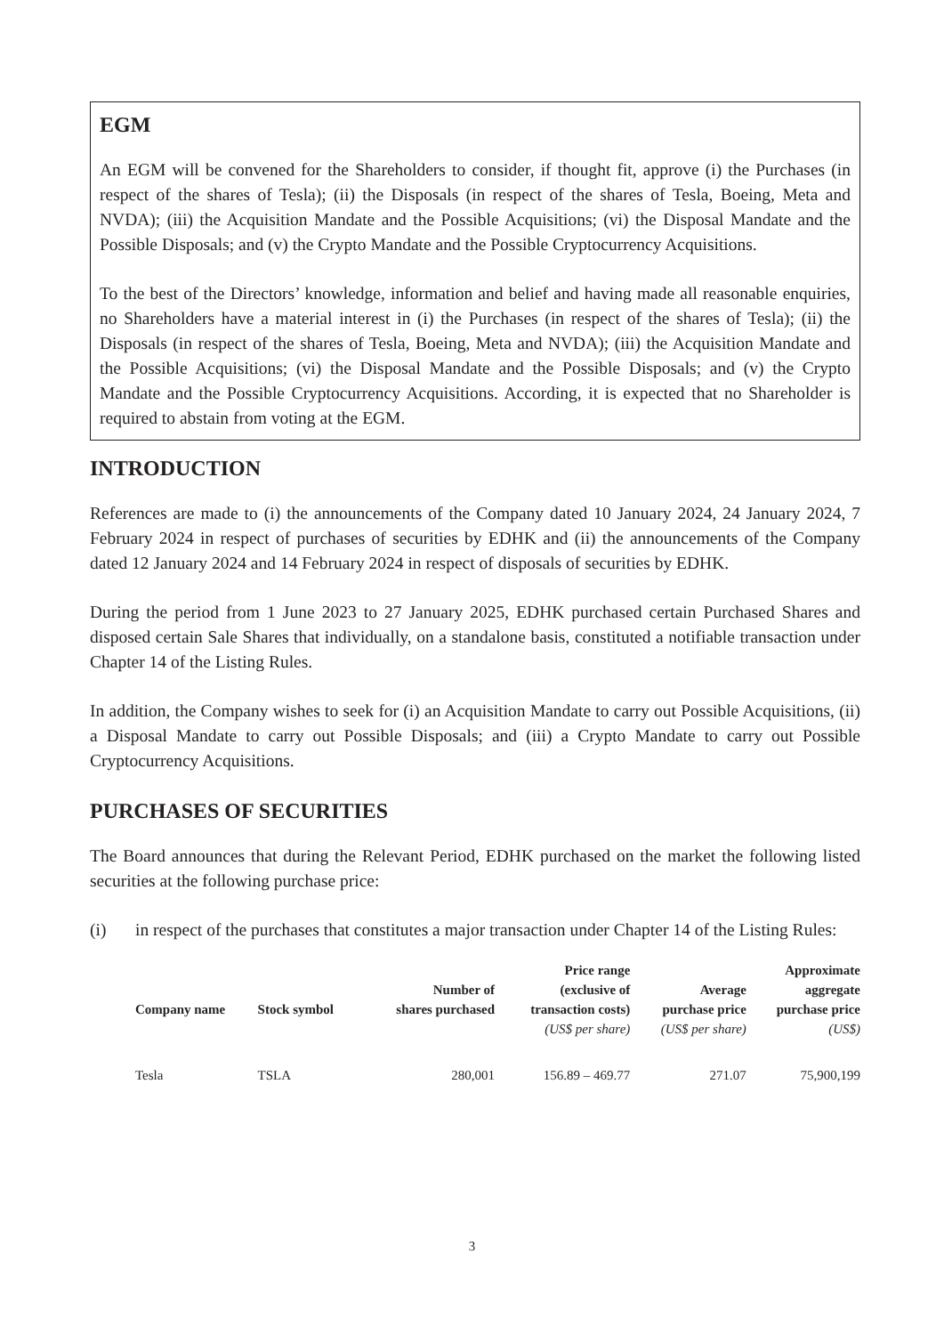EGM
An EGM will be convened for the Shareholders to consider, if thought fit, approve (i) the Purchases (in respect of the shares of Tesla); (ii) the Disposals (in respect of the shares of Tesla, Boeing, Meta and NVDA); (iii) the Acquisition Mandate and the Possible Acquisitions; (vi) the Disposal Mandate and the Possible Disposals; and (v) the Crypto Mandate and the Possible Cryptocurrency Acquisitions.
To the best of the Directors’ knowledge, information and belief and having made all reasonable enquiries, no Shareholders have a material interest in (i) the Purchases (in respect of the shares of Tesla); (ii) the Disposals (in respect of the shares of Tesla, Boeing, Meta and NVDA); (iii) the Acquisition Mandate and the Possible Acquisitions; (vi) the Disposal Mandate and the Possible Disposals; and (v) the Crypto Mandate and the Possible Cryptocurrency Acquisitions. According, it is expected that no Shareholder is required to abstain from voting at the EGM.
INTRODUCTION
References are made to (i) the announcements of the Company dated 10 January 2024, 24 January 2024, 7 February 2024 in respect of purchases of securities by EDHK and (ii) the announcements of the Company dated 12 January 2024 and 14 February 2024 in respect of disposals of securities by EDHK.
During the period from 1 June 2023 to 27 January 2025, EDHK purchased certain Purchased Shares and disposed certain Sale Shares that individually, on a standalone basis, constituted a notifiable transaction under Chapter 14 of the Listing Rules.
In addition, the Company wishes to seek for (i) an Acquisition Mandate to carry out Possible Acquisitions, (ii) a Disposal Mandate to carry out Possible Disposals; and (iii) a Crypto Mandate to carry out Possible Cryptocurrency Acquisitions.
PURCHASES OF SECURITIES
The Board announces that during the Relevant Period, EDHK purchased on the market the following listed securities at the following purchase price:
(i) in respect of the purchases that constitutes a major transaction under Chapter 14 of the Listing Rules:
| Company name | Stock symbol | Number of shares purchased | Price range (exclusive of transaction costs) | Average purchase price | Approximate aggregate purchase price |
| --- | --- | --- | --- | --- | --- |
| | | | (US$ per share) | (US$ per share) | (US$) |
| Tesla | TSLA | 280,001 | 156.89 – 469.77 | 271.07 | 75,900,199 |
3